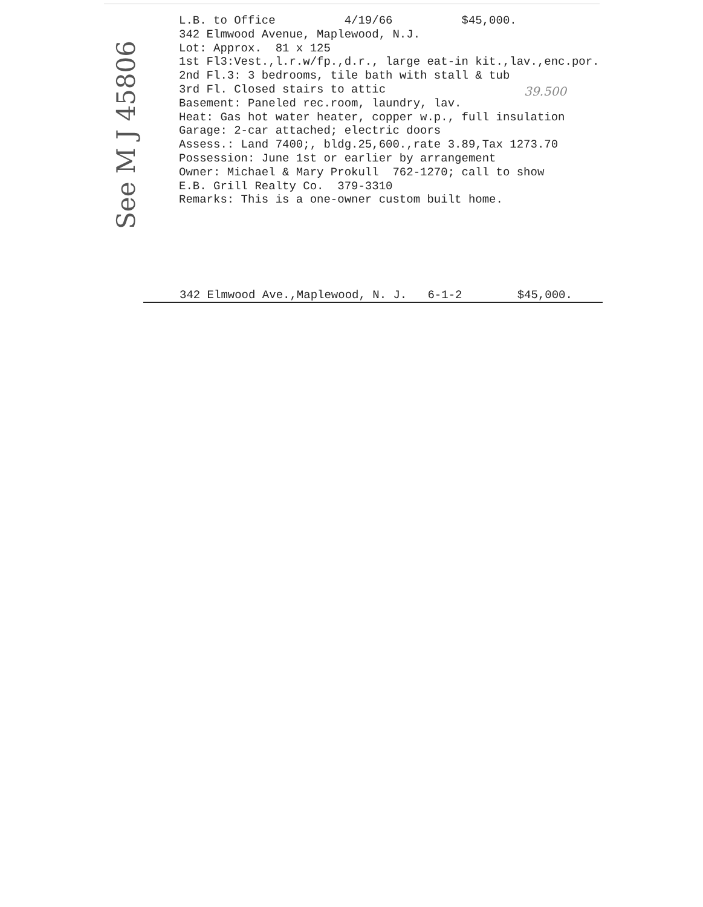See M J 45806
L.B. to Office 4/19/66 $45,000. 342 Elmwood Avenue, Maplewood, N.J. Lot: Approx. 81 x 125 1st Fl3:Vest.,l.r.w/fp.,d.r., large eat-in kit.,lav.,enc.por. 2nd Fl.3: 3 bedrooms, tile bath with stall & tub 3rd Fl. Closed stairs to attic Basement: Paneled rec.room, laundry, lav. Heat: Gas hot water heater, copper w.p., full insulation Garage: 2-car attached; electric doors Assess.: Land 7400;, bldg.25,600.,rate 3.89,Tax 1273.70 Possession: June 1st or earlier by arrangement Owner: Michael & Mary Prokull 762-1270; call to show E.B. Grill Realty Co. 379-3310 Remarks: This is a one-owner custom built home.
39.500
342 Elmwood Ave.,Maplewood, N. J. 6-1-2 $45,000.